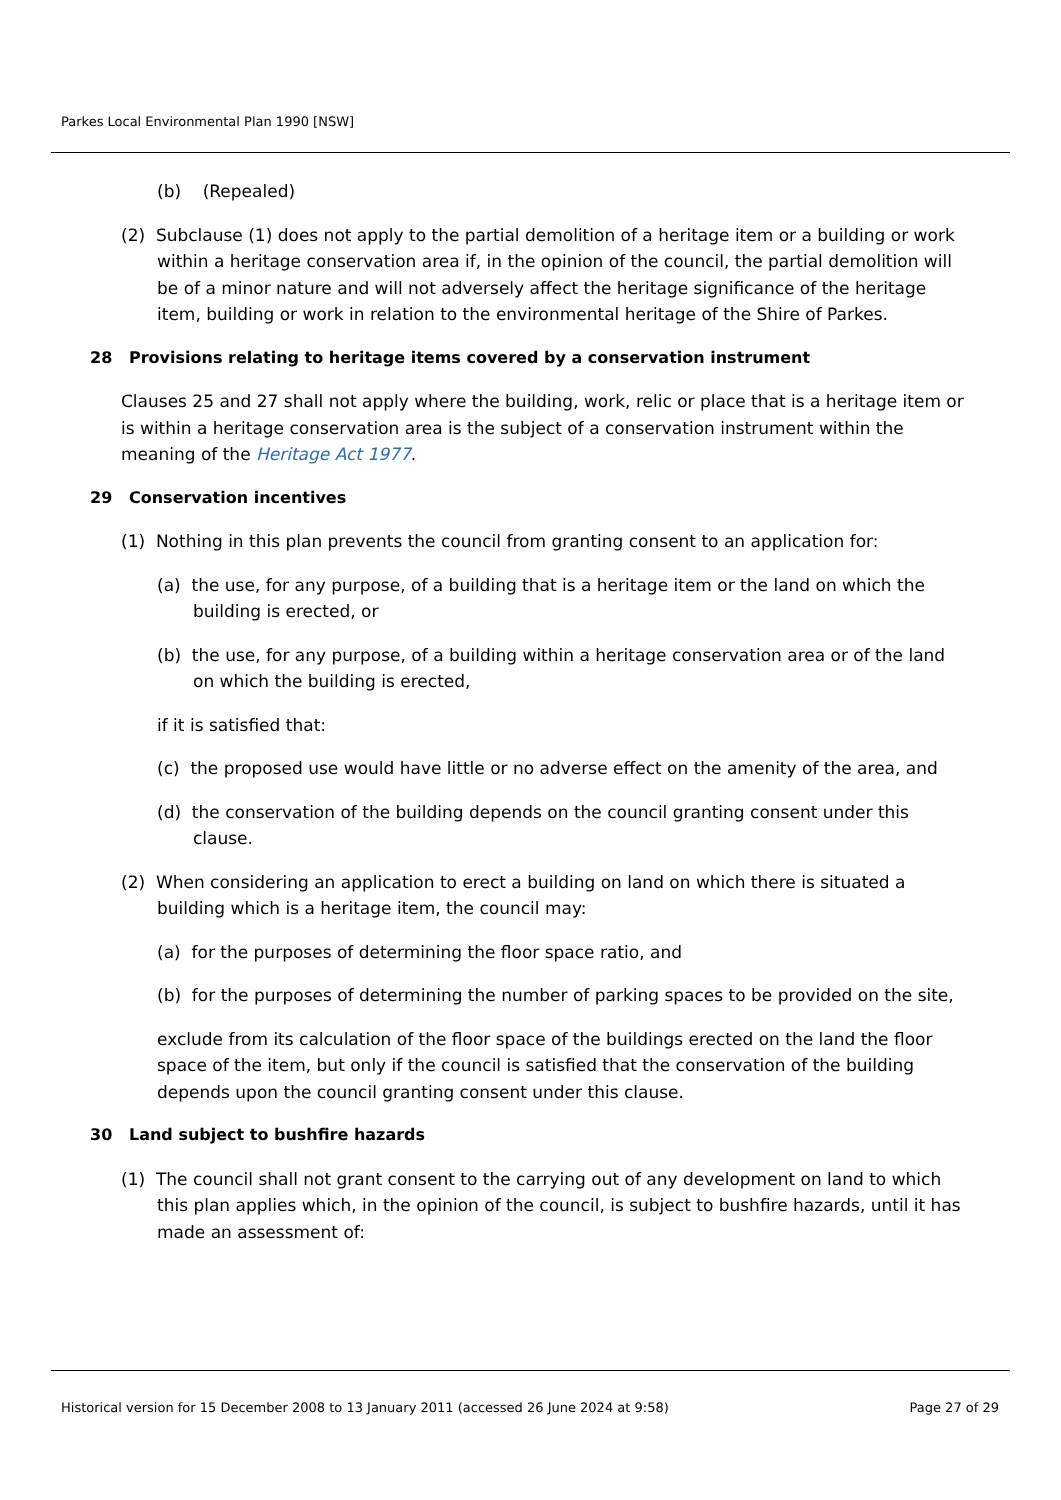Parkes Local Environmental Plan 1990 [NSW]
(b) (Repealed)
(2) Subclause (1) does not apply to the partial demolition of a heritage item or a building or work within a heritage conservation area if, in the opinion of the council, the partial demolition will be of a minor nature and will not adversely affect the heritage significance of the heritage item, building or work in relation to the environmental heritage of the Shire of Parkes.
28 Provisions relating to heritage items covered by a conservation instrument
Clauses 25 and 27 shall not apply where the building, work, relic or place that is a heritage item or is within a heritage conservation area is the subject of a conservation instrument within the meaning of the Heritage Act 1977.
29 Conservation incentives
(1) Nothing in this plan prevents the council from granting consent to an application for:
(a) the use, for any purpose, of a building that is a heritage item or the land on which the building is erected, or
(b) the use, for any purpose, of a building within a heritage conservation area or of the land on which the building is erected,
if it is satisfied that:
(c) the proposed use would have little or no adverse effect on the amenity of the area, and
(d) the conservation of the building depends on the council granting consent under this clause.
(2) When considering an application to erect a building on land on which there is situated a building which is a heritage item, the council may:
(a) for the purposes of determining the floor space ratio, and
(b) for the purposes of determining the number of parking spaces to be provided on the site,
exclude from its calculation of the floor space of the buildings erected on the land the floor space of the item, but only if the council is satisfied that the conservation of the building depends upon the council granting consent under this clause.
30 Land subject to bushfire hazards
(1) The council shall not grant consent to the carrying out of any development on land to which this plan applies which, in the opinion of the council, is subject to bushfire hazards, until it has made an assessment of:
Historical version for 15 December 2008 to 13 January 2011 (accessed 26 June 2024 at 9:58) Page 27 of 29